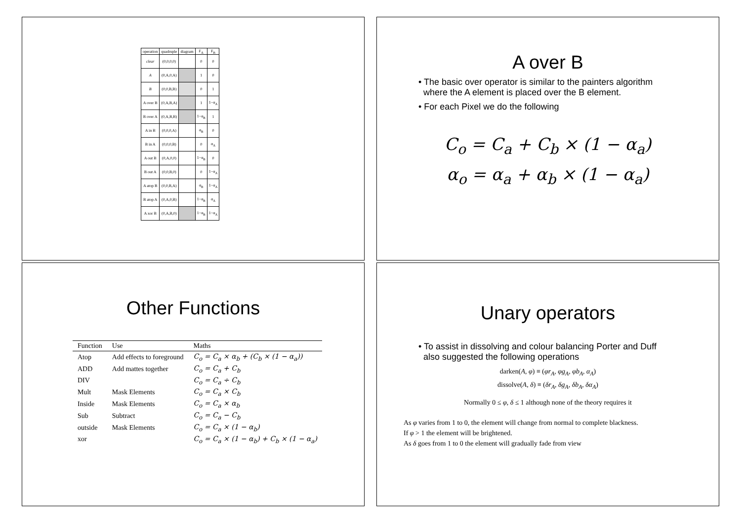| operation | quadruple | diagram | F<sub>A</sub> | F<sub>B</sub> |
| --- | --- | --- | --- | --- |
| clear | (0,0,0,0) | | 0 | 0 |
| A | (0,A,0,A) | | 1 | 0 |
| B | (0,0,B,B) | | 0 | 1 |
| A over B | (0,A,B,A) | | 1 | 1−α<sub>A</sub> |
| B over A | (0,A,B,B) | | 1−α<sub>B</sub> | 1 |
| A in B | (0,0,0,A) | | α<sub>B</sub> | 0 |
| B in A | (0,0,0,B) | | 0 | α<sub>A</sub> |
| A out B | (0,A,0,0) | | 1−α<sub>B</sub> | 0 |
| B out A | (0,0,B,0) | | 0 | 1−α<sub>A</sub> |
| A atop B | (0,0,B,A) | | α<sub>B</sub> | 1−α<sub>A</sub> |
| B atop A | (0,A,0,B) | | 1−α<sub>B</sub> | α<sub>A</sub> |
| A xor B | (0,A,B,0) | | 1−α<sub>B</sub> | 1−α<sub>A</sub> |
A over B
• The basic over operator is similar to the painters algorithm
where the A element is placed over the B element.
• For each Pixel we do the following
C<sub>o</sub> = C<sub>a</sub> + C<sub>b</sub> × (1 − α<sub>a</sub>)
α<sub>o</sub> = α<sub>a</sub> + α<sub>b</sub> × (1 − α<sub>a</sub>)
Other Functions
| Function | Use | Maths |
| --- | --- | --- |
| Atop | Add effects to foreground | C<sub>o</sub> = C<sub>a</sub> × α<sub>b</sub> + (C<sub>b</sub> × (1 − α<sub>a</sub>)) |
| ADD | Add mattes together | C<sub>o</sub> = C<sub>a</sub> + C<sub>b</sub> |
| DIV | | C<sub>o</sub> = C<sub>a</sub> ÷ C<sub>b</sub> |
| Mult | Mask Elements | C<sub>o</sub> = C<sub>a</sub> × C<sub>b</sub> |
| Inside | Mask Elements | C<sub>o</sub> = C<sub>a</sub> × α<sub>b</sub> |
| Sub | Subtract | C<sub>o</sub> = C<sub>a</sub> − C<sub>b</sub> |
| outside | Mask Elements | C<sub>o</sub> = C<sub>a</sub> × (1 − α<sub>b</sub>) |
| xor | | C<sub>o</sub> = C<sub>a</sub> × (1 − α<sub>b</sub>) + C<sub>b</sub> × (1 − α<sub>a</sub>) |
Unary operators
• To assist in dissolving and colour balancing Porter and Duff
also suggested the following operations
darken(A, φ) ≡ (φr<sub>A</sub>, φg<sub>A</sub>, φb<sub>A</sub>, α<sub>A</sub>)
dissolve(A, δ) ≡ (δr<sub>A</sub>, δg<sub>A</sub>, δb<sub>A</sub>, δα<sub>A</sub>)
Normally 0 ≤ φ, δ ≤ 1 although none of the theory requires it
As φ varies from 1 to 0, the element will change from normal to complete blackness.
If φ > 1 the element will be brightened.
As δ goes from 1 to 0 the element will gradually fade from view